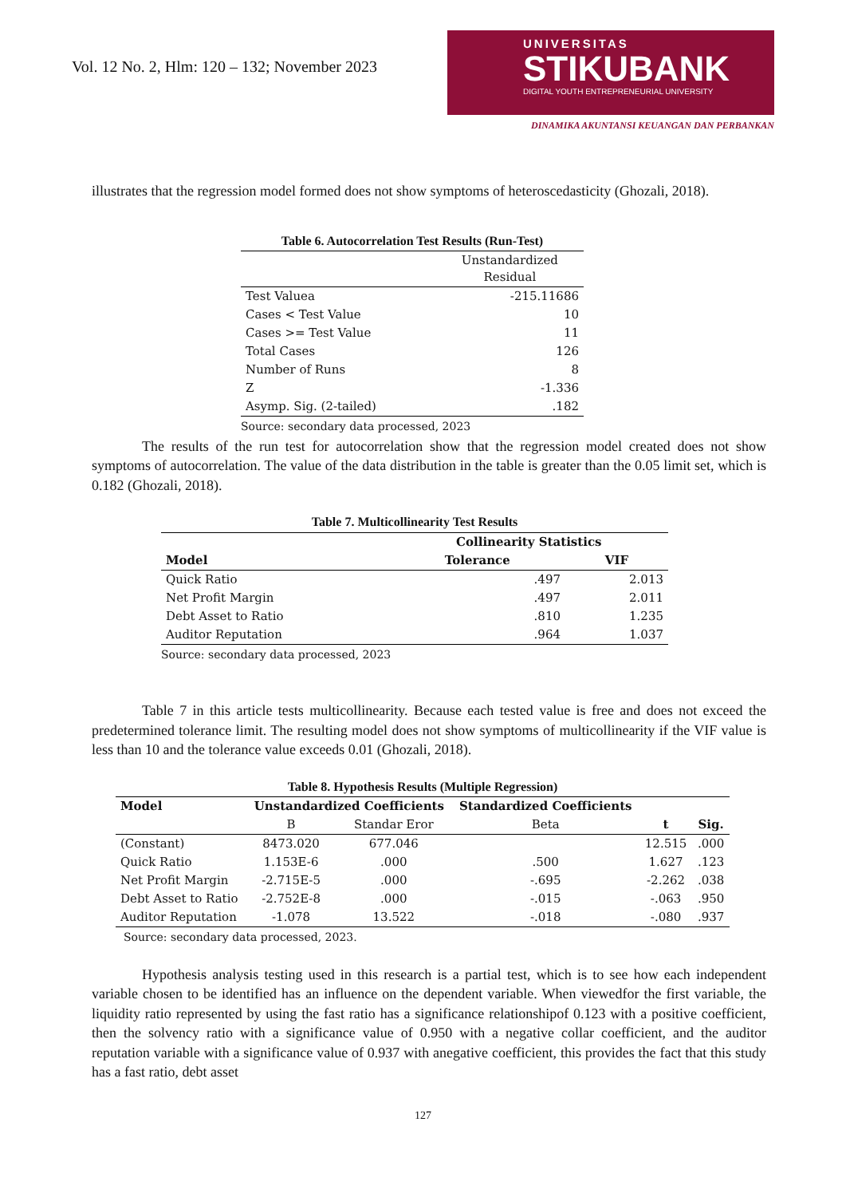Vol. 12 No. 2, Hlm: 120 – 132; November 2023
UNIVERSITAS
STIKUBANK
DIGITAL YOUTH ENTREPRENEURIAL UNIVERSITY
DINAMIKA AKUNTANSI KEUANGAN DAN PERBANKAN
illustrates that the regression model formed does not show symptoms of heteroscedasticity (Ghozali, 2018).
Table 6. Autocorrelation Test Results (Run-Test)
| | Unstandardized Residual |
| --- | --- |
| Test Valuea | -215.11686 |
| Cases < Test Value | 10 |
| Cases >= Test Value | 11 |
| Total Cases | 126 |
| Number of Runs | 8 |
| Z | -1.336 |
| Asymp. Sig. (2-tailed) | .182 |
Source: secondary data processed, 2023
The results of the run test for autocorrelation show that the regression model created does not show symptoms of autocorrelation. The value of the data distribution in the table is greater than the 0.05 limit set, which is 0.182 (Ghozali, 2018).
Table 7. Multicollinearity Test Results
| | Collinearity Statistics | |
| --- | --- | --- |
| Model | Tolerance | VIF |
| Quick Ratio | .497 | 2.013 |
| Net Profit Margin | .497 | 2.011 |
| Debt Asset to Ratio | .810 | 1.235 |
| Auditor Reputation | .964 | 1.037 |
Source: secondary data processed, 2023
Table 7 in this article tests multicollinearity. Because each tested value is free and does not exceed the predetermined tolerance limit. The resulting model does not show symptoms of multicollinearity if the VIF value is less than 10 and the tolerance value exceeds 0.01 (Ghozali, 2018).
Table 8. Hypothesis Results (Multiple Regression)
| Model | Unstandardized Coefficients | | Standardized Coefficients | | |
| --- | --- | --- | --- | --- | --- |
| | B | Standar Eror | Beta | t | Sig. |
| (Constant) | 8473.020 | 677.046 | | 12.515 | .000 |
| Quick Ratio | 1.153E-6 | .000 | .500 | 1.627 | .123 |
| Net Profit Margin | -2.715E-5 | .000 | -.695 | -2.262 | .038 |
| Debt Asset to Ratio | -2.752E-8 | .000 | -.015 | -.063 | .950 |
| Auditor Reputation | -1.078 | 13.522 | -.018 | -.080 | .937 |
Source: secondary data processed, 2023.
Hypothesis analysis testing used in this research is a partial test, which is to see how each independent variable chosen to be identified has an influence on the dependent variable. When viewedfor the first variable, the liquidity ratio represented by using the fast ratio has a significance relationshipof 0.123 with a positive coefficient, then the solvency ratio with a significance value of 0.950 with a negative collar coefficient, and the auditor reputation variable with a significance value of 0.937 with anegative coefficient, this provides the fact that this study has a fast ratio, debt asset
127